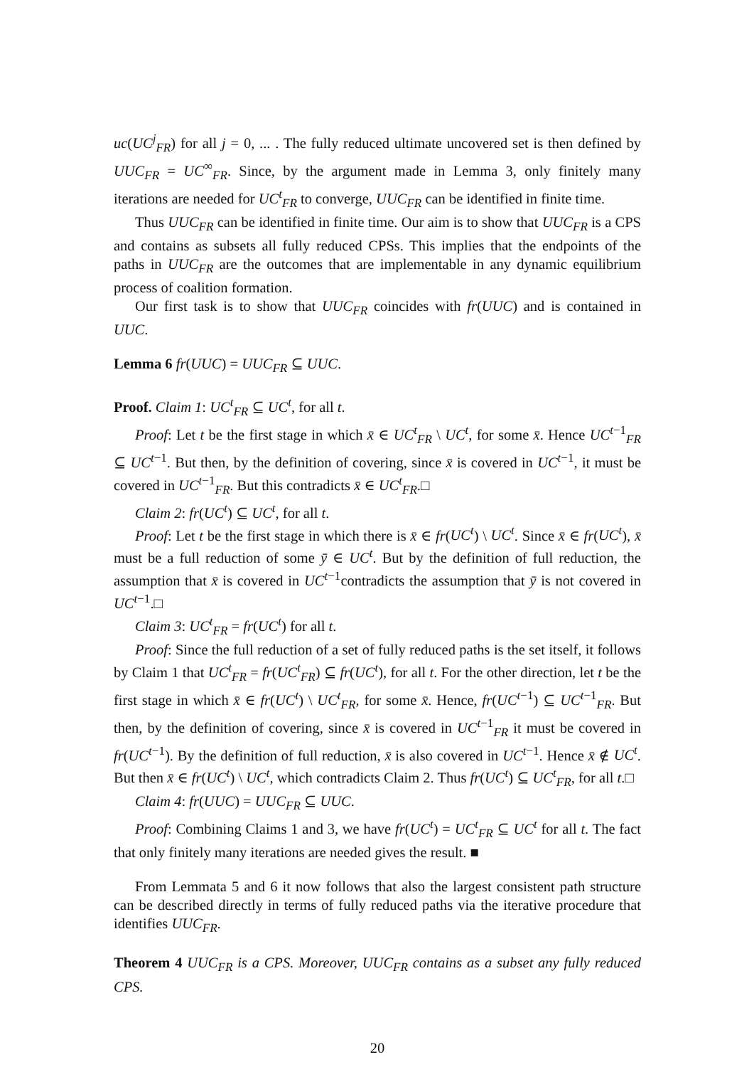uc(UC<sup>j</sup><sub>FR</sub>) for all j = 0, ... . The fully reduced ultimate uncovered set is then defined by UUC<sub>FR</sub> = UC<sup>∞</sup><sub>FR</sub>. Since, by the argument made in Lemma 3, only finitely many iterations are needed for UC<sup>t</sup><sub>FR</sub> to converge, UUC<sub>FR</sub> can be identified in finite time.
Thus UUC<sub>FR</sub> can be identified in finite time. Our aim is to show that UUC<sub>FR</sub> is a CPS and contains as subsets all fully reduced CPSs. This implies that the endpoints of the paths in UUC<sub>FR</sub> are the outcomes that are implementable in any dynamic equilibrium process of coalition formation.
Our first task is to show that UUC<sub>FR</sub> coincides with fr(UUC) and is contained in UUC.
Lemma 6 fr(UUC) = UUC<sub>FR</sub> ⊆ UUC.
Proof. Claim 1: UC<sup>t</sup><sub>FR</sub> ⊆ UC<sup>t</sup>, for all t.
Proof: Let t be the first stage in which x̄ ∈ UC<sup>t</sup><sub>FR</sub> \ UC<sup>t</sup>, for some x̄. Hence UC<sup>t−1</sup><sub>FR</sub> ⊆ UC<sup>t−1</sup>. But then, by the definition of covering, since x̄ is covered in UC<sup>t−1</sup>, it must be covered in UC<sup>t−1</sup><sub>FR</sub>. But this contradicts x̄ ∈ UC<sup>t</sup><sub>FR</sub>.□
Claim 2: fr(UC<sup>t</sup>) ⊆ UC<sup>t</sup>, for all t.
Proof: Let t be the first stage in which there is x̄ ∈ fr(UC<sup>t</sup>) \ UC<sup>t</sup>. Since x̄ ∈ fr(UC<sup>t</sup>), x̄ must be a full reduction of some ȳ ∈ UC<sup>t</sup>. But by the definition of full reduction, the assumption that x̄ is covered in UC<sup>t−1</sup>contradicts the assumption that ȳ is not covered in UC<sup>t−1</sup>.□
Claim 3: UC<sup>t</sup><sub>FR</sub> = fr(UC<sup>t</sup>) for all t.
Proof: Since the full reduction of a set of fully reduced paths is the set itself, it follows by Claim 1 that UC<sup>t</sup><sub>FR</sub> = fr(UC<sup>t</sup><sub>FR</sub>) ⊆ fr(UC<sup>t</sup>), for all t. For the other direction, let t be the first stage in which x̄ ∈ fr(UC<sup>t</sup>) \ UC<sup>t</sup><sub>FR</sub>, for some x̄. Hence, fr(UC<sup>t−1</sup>) ⊆ UC<sup>t−1</sup><sub>FR</sub>. But then, by the definition of covering, since x̄ is covered in UC<sup>t−1</sup><sub>FR</sub> it must be covered in fr(UC<sup>t−1</sup>). By the definition of full reduction, x̄ is also covered in UC<sup>t−1</sup>. Hence x̄ ∉ UC<sup>t</sup>. But then x̄ ∈ fr(UC<sup>t</sup>) \ UC<sup>t</sup>, which contradicts Claim 2. Thus fr(UC<sup>t</sup>) ⊆ UC<sup>t</sup><sub>FR</sub>, for all t.□
Claim 4: fr(UUC) = UUC<sub>FR</sub> ⊆ UUC.
Proof: Combining Claims 1 and 3, we have fr(UC<sup>t</sup>) = UC<sup>t</sup><sub>FR</sub> ⊆ UC<sup>t</sup> for all t. The fact that only finitely many iterations are needed gives the result. ■
From Lemmata 5 and 6 it now follows that also the largest consistent path structure can be described directly in terms of fully reduced paths via the iterative procedure that identifies UUC<sub>FR</sub>.
Theorem 4 UUC<sub>FR</sub> is a CPS. Moreover, UUC<sub>FR</sub> contains as a subset any fully reduced CPS.
20